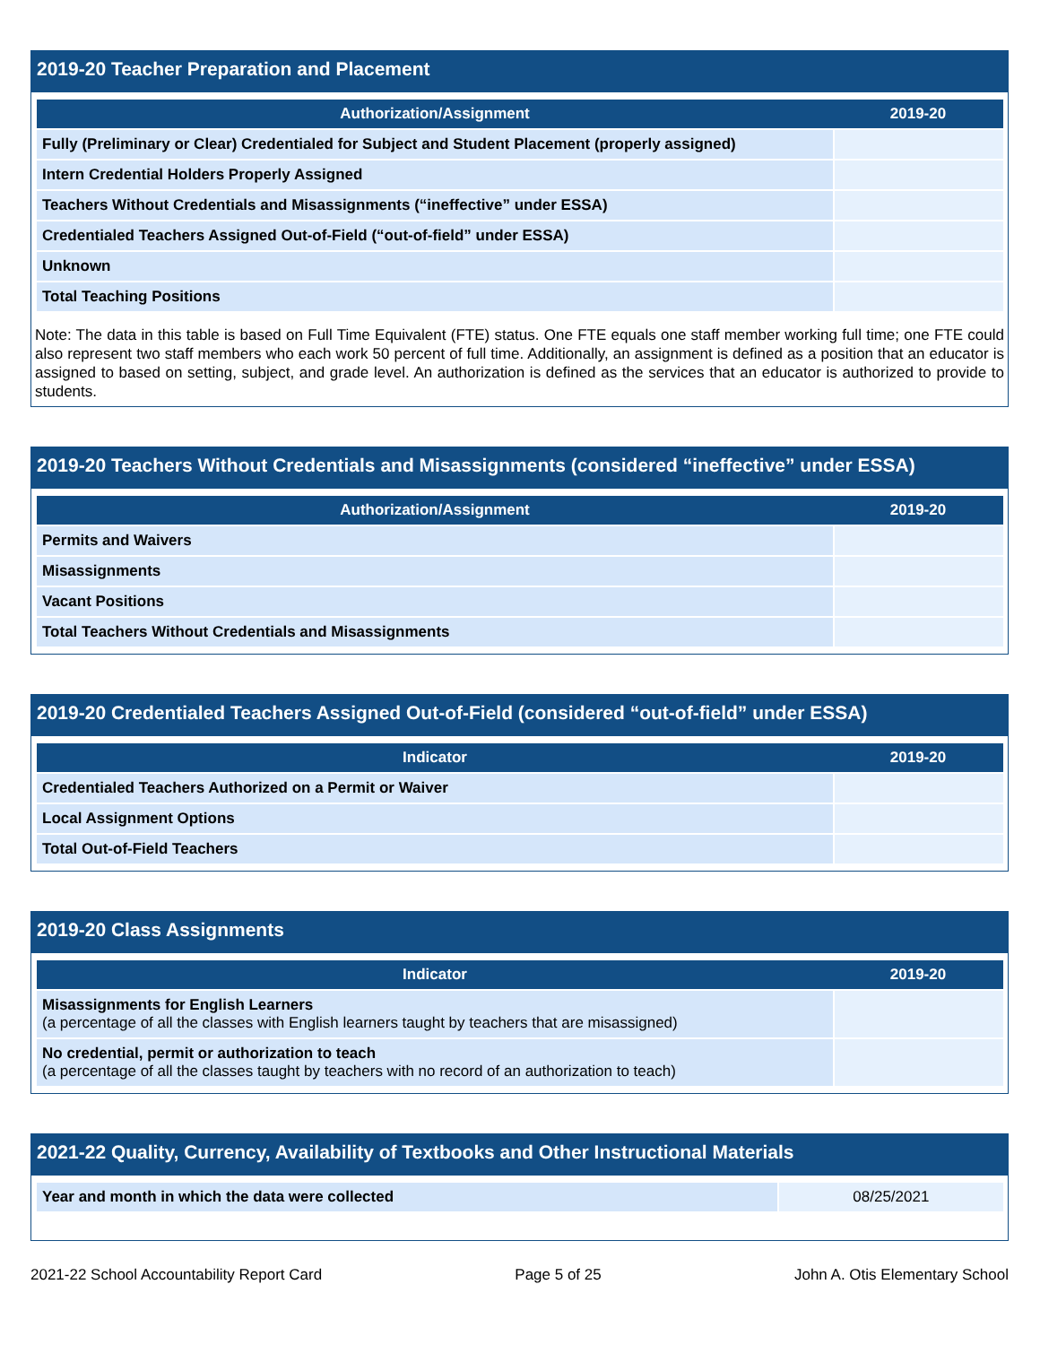2019-20 Teacher Preparation and Placement
| Authorization/Assignment | 2019-20 |
| --- | --- |
| Fully (Preliminary or Clear) Credentialed for Subject and Student Placement (properly assigned) | |
| Intern Credential Holders Properly Assigned | |
| Teachers Without Credentials and Misassignments (“ineffective” under ESSA) | |
| Credentialed Teachers Assigned Out-of-Field (“out-of-field” under ESSA) | |
| Unknown | |
| Total Teaching Positions | |
Note: The data in this table is based on Full Time Equivalent (FTE) status. One FTE equals one staff member working full time; one FTE could also represent two staff members who each work 50 percent of full time. Additionally, an assignment is defined as a position that an educator is assigned to based on setting, subject, and grade level. An authorization is defined as the services that an educator is authorized to provide to students.
2019-20 Teachers Without Credentials and Misassignments (considered “ineffective” under ESSA)
| Authorization/Assignment | 2019-20 |
| --- | --- |
| Permits and Waivers | |
| Misassignments | |
| Vacant Positions | |
| Total Teachers Without Credentials and Misassignments | |
2019-20 Credentialed Teachers Assigned Out-of-Field (considered “out-of-field” under ESSA)
| Indicator | 2019-20 |
| --- | --- |
| Credentialed Teachers Authorized on a Permit or Waiver | |
| Local Assignment Options | |
| Total Out-of-Field Teachers | |
2019-20 Class Assignments
| Indicator | 2019-20 |
| --- | --- |
| Misassignments for English Learners (a percentage of all the classes with English learners taught by teachers that are misassigned) | |
| No credential, permit or authorization to teach (a percentage of all the classes taught by teachers with no record of an authorization to teach) | |
2021-22 Quality, Currency, Availability of Textbooks and Other Instructional Materials
| Year and month in which the data were collected | 08/25/2021 |
2021-22 School Accountability Report Card Page 5 of 25 John A. Otis Elementary School